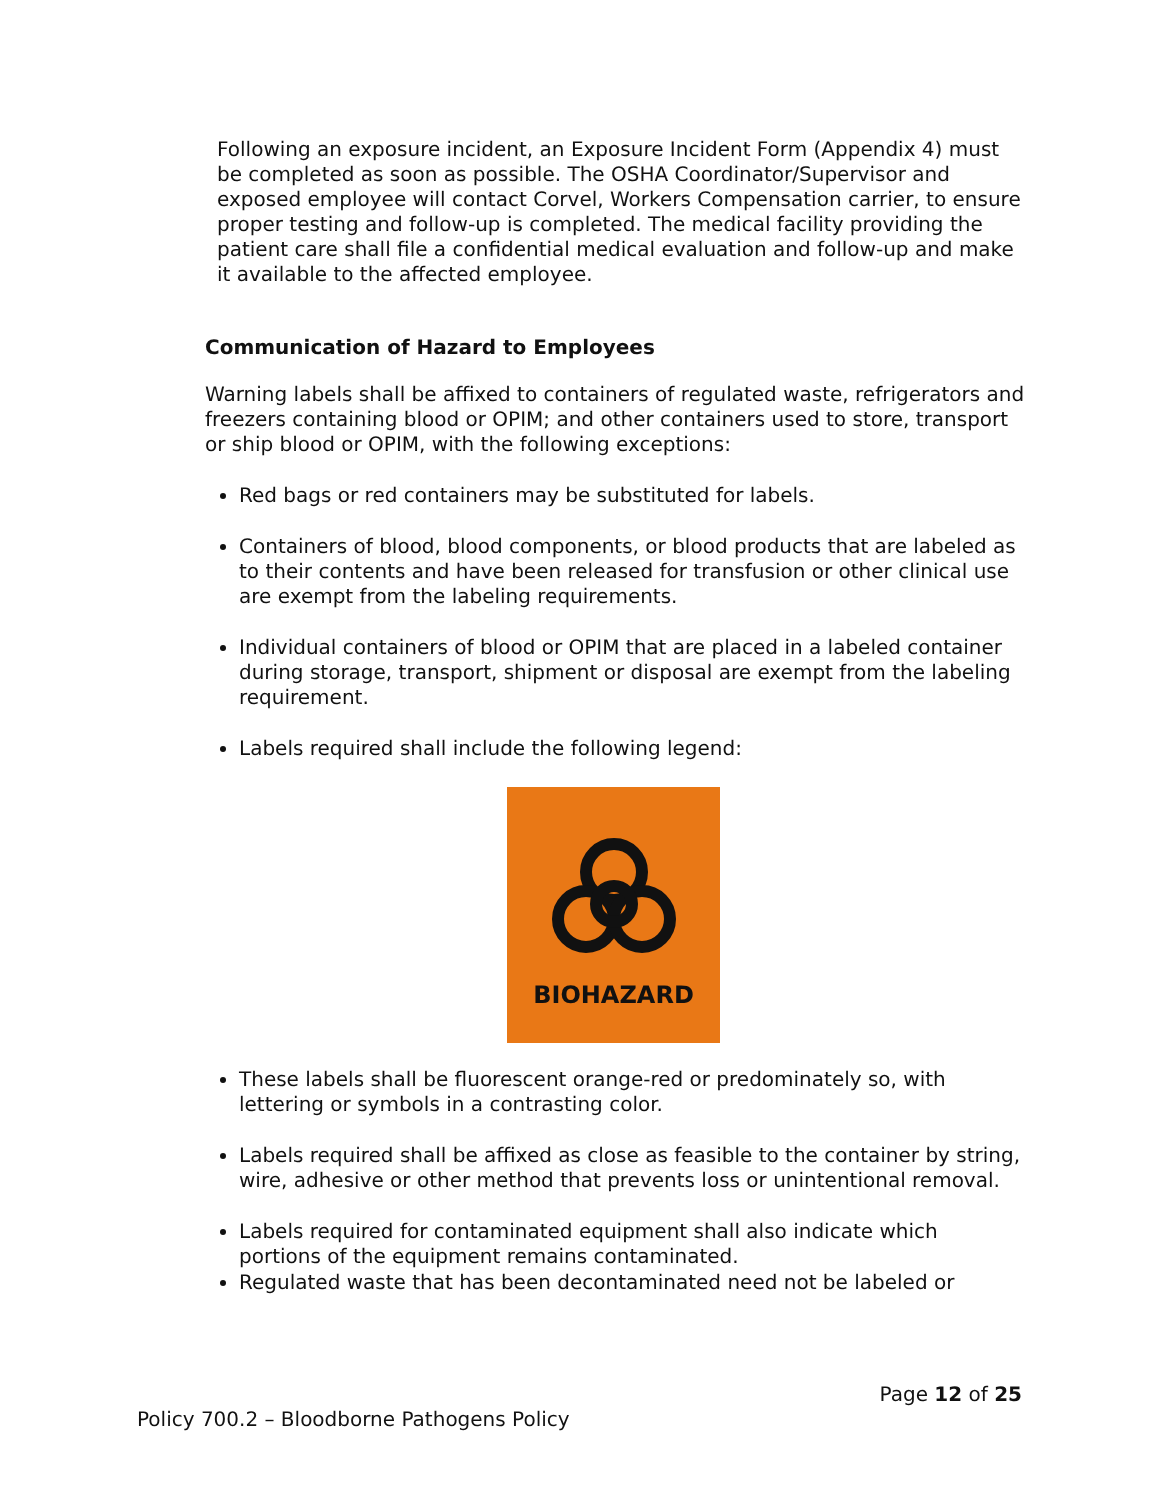Following an exposure incident, an Exposure Incident Form (Appendix 4) must be completed as soon as possible. The OSHA Coordinator/Supervisor and exposed employee will contact Corvel, Workers Compensation carrier, to ensure proper testing and follow-up is completed. The medical facility providing the patient care shall file a confidential medical evaluation and follow-up and make it available to the affected employee.
Communication of Hazard to Employees
Warning labels shall be affixed to containers of regulated waste, refrigerators and freezers containing blood or OPIM; and other containers used to store, transport or ship blood or OPIM, with the following exceptions:
Red bags or red containers may be substituted for labels.
Containers of blood, blood components, or blood products that are labeled as to their contents and have been released for transfusion or other clinical use are exempt from the labeling requirements.
Individual containers of blood or OPIM that are placed in a labeled container during storage, transport, shipment or disposal are exempt from the labeling requirement.
Labels required shall include the following legend:
BIOHAZARD
These labels shall be fluorescent orange-red or predominately so, with lettering or symbols in a contrasting color.
Labels required shall be affixed as close as feasible to the container by string, wire, adhesive or other method that prevents loss or unintentional removal.
Labels required for contaminated equipment shall also indicate which portions of the equipment remains contaminated.
Regulated waste that has been decontaminated need not be labeled or
Page 12 of 25
Policy 700.2 – Bloodborne Pathogens Policy